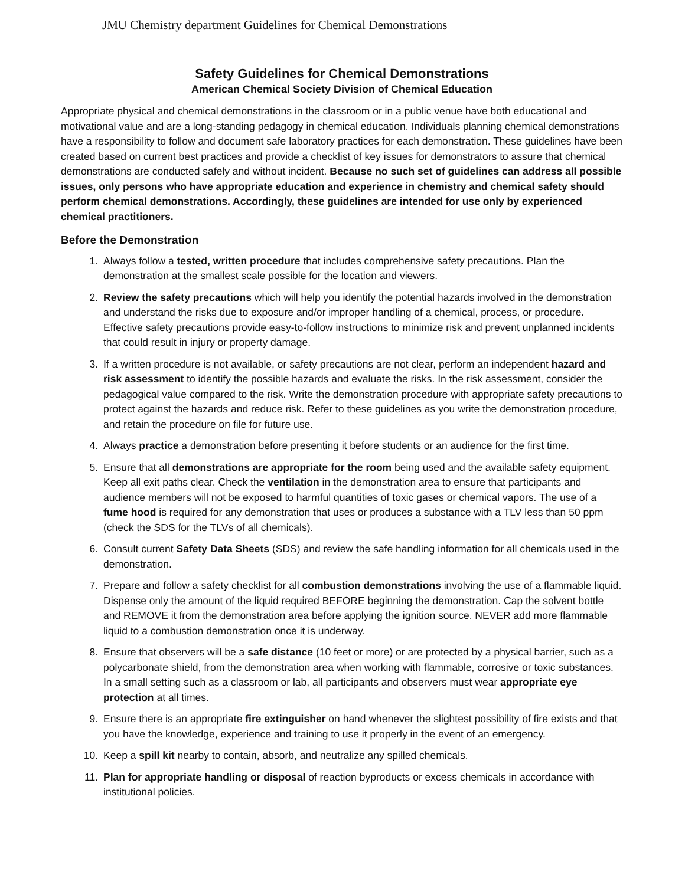JMU Chemistry department Guidelines for Chemical Demonstrations
Safety Guidelines for Chemical Demonstrations
American Chemical Society Division of Chemical Education
Appropriate physical and chemical demonstrations in the classroom or in a public venue have both educational and motivational value and are a long-standing pedagogy in chemical education. Individuals planning chemical demonstrations have a responsibility to follow and document safe laboratory practices for each demonstration. These guidelines have been created based on current best practices and provide a checklist of key issues for demonstrators to assure that chemical demonstrations are conducted safely and without incident. Because no such set of guidelines can address all possible issues, only persons who have appropriate education and experience in chemistry and chemical safety should perform chemical demonstrations. Accordingly, these guidelines are intended for use only by experienced chemical practitioners.
Before the Demonstration
1. Always follow a tested, written procedure that includes comprehensive safety precautions. Plan the demonstration at the smallest scale possible for the location and viewers.
2. Review the safety precautions which will help you identify the potential hazards involved in the demonstration and understand the risks due to exposure and/or improper handling of a chemical, process, or procedure. Effective safety precautions provide easy-to-follow instructions to minimize risk and prevent unplanned incidents that could result in injury or property damage.
3. If a written procedure is not available, or safety precautions are not clear, perform an independent hazard and risk assessment to identify the possible hazards and evaluate the risks. In the risk assessment, consider the pedagogical value compared to the risk. Write the demonstration procedure with appropriate safety precautions to protect against the hazards and reduce risk. Refer to these guidelines as you write the demonstration procedure, and retain the procedure on file for future use.
4. Always practice a demonstration before presenting it before students or an audience for the first time.
5. Ensure that all demonstrations are appropriate for the room being used and the available safety equipment. Keep all exit paths clear. Check the ventilation in the demonstration area to ensure that participants and audience members will not be exposed to harmful quantities of toxic gases or chemical vapors. The use of a fume hood is required for any demonstration that uses or produces a substance with a TLV less than 50 ppm (check the SDS for the TLVs of all chemicals).
6. Consult current Safety Data Sheets (SDS) and review the safe handling information for all chemicals used in the demonstration.
7. Prepare and follow a safety checklist for all combustion demonstrations involving the use of a flammable liquid. Dispense only the amount of the liquid required BEFORE beginning the demonstration. Cap the solvent bottle and REMOVE it from the demonstration area before applying the ignition source. NEVER add more flammable liquid to a combustion demonstration once it is underway.
8. Ensure that observers will be a safe distance (10 feet or more) or are protected by a physical barrier, such as a polycarbonate shield, from the demonstration area when working with flammable, corrosive or toxic substances. In a small setting such as a classroom or lab, all participants and observers must wear appropriate eye protection at all times.
9. Ensure there is an appropriate fire extinguisher on hand whenever the slightest possibility of fire exists and that you have the knowledge, experience and training to use it properly in the event of an emergency.
10. Keep a spill kit nearby to contain, absorb, and neutralize any spilled chemicals.
11. Plan for appropriate handling or disposal of reaction byproducts or excess chemicals in accordance with institutional policies.